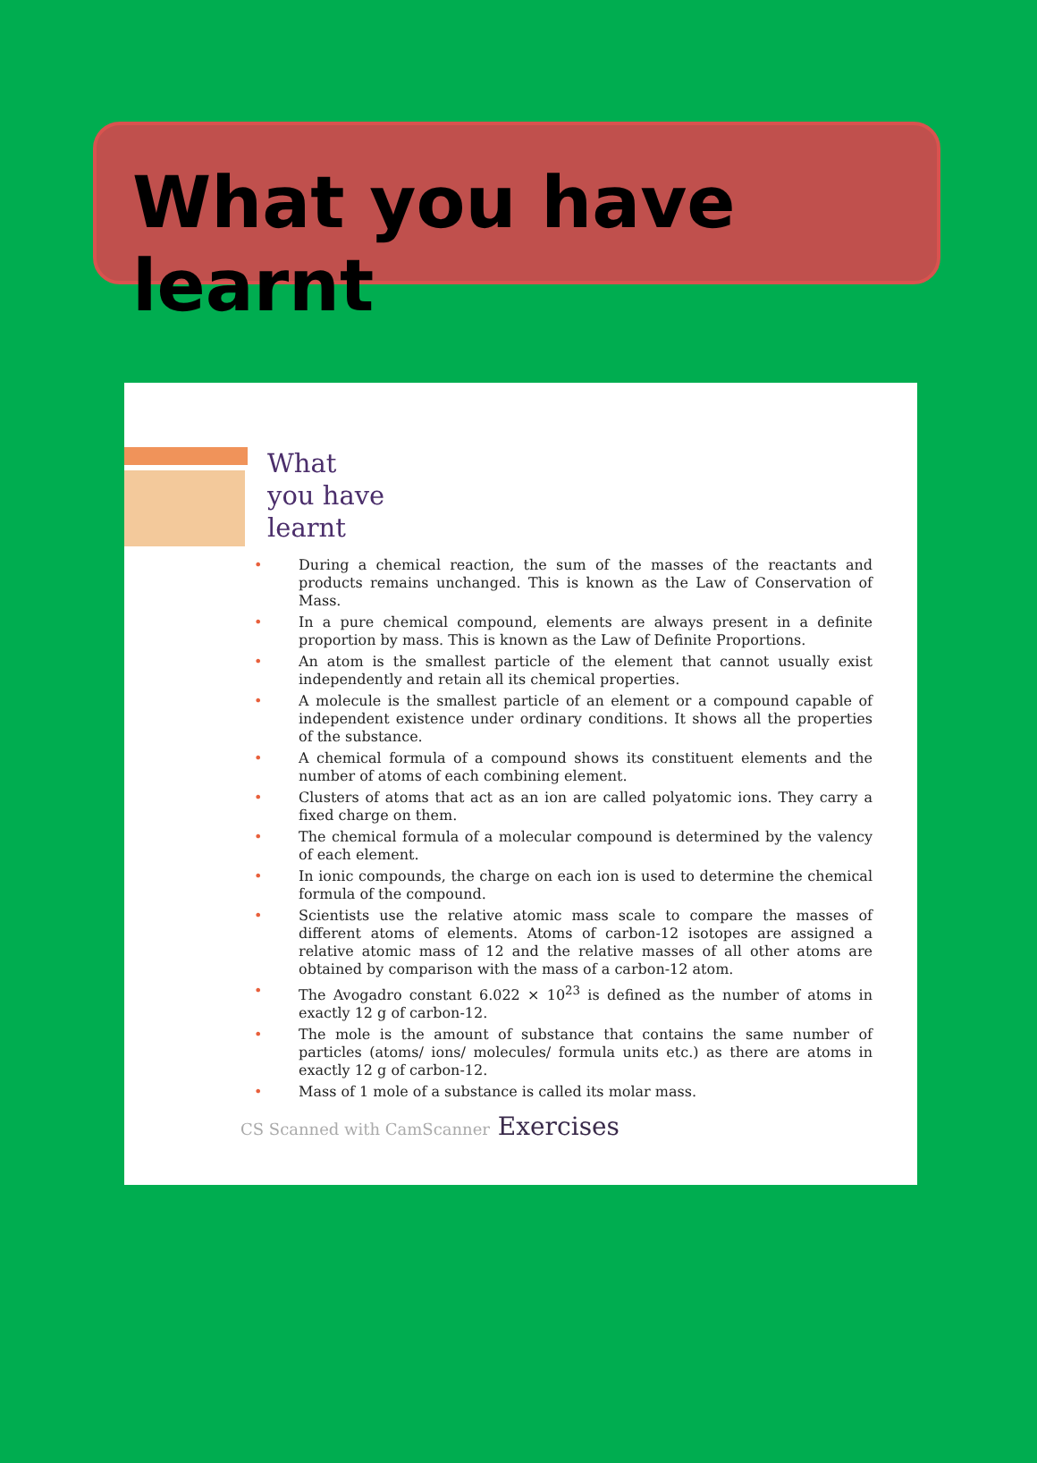What you have learnt
What
you have
learnt
• During a chemical reaction, the sum of the masses of the reactants and products remains unchanged. This is known as the Law of Conservation of Mass.
• In a pure chemical compound, elements are always present in a definite proportion by mass. This is known as the Law of Definite Proportions.
• An atom is the smallest particle of the element that cannot usually exist independently and retain all its chemical properties.
• A molecule is the smallest particle of an element or a compound capable of independent existence under ordinary conditions. It shows all the properties of the substance.
• A chemical formula of a compound shows its constituent elements and the number of atoms of each combining element.
• Clusters of atoms that act as an ion are called polyatomic ions. They carry a fixed charge on them.
• The chemical formula of a molecular compound is determined by the valency of each element.
• In ionic compounds, the charge on each ion is used to determine the chemical formula of the compound.
• Scientists use the relative atomic mass scale to compare the masses of different atoms of elements. Atoms of carbon-12 isotopes are assigned a relative atomic mass of 12 and the relative masses of all other atoms are obtained by comparison with the mass of a carbon-12 atom.
• The Avogadro constant 6.022 × 10<sup>23</sup> is defined as the number of atoms in exactly 12 g of carbon-12.
• The mole is the amount of substance that contains the same number of particles (atoms/ ions/ molecules/ formula units etc.) as there are atoms in exactly 12 g of carbon-12.
• Mass of 1 mole of a substance is called its molar mass.
CS Scanned with CamScanner Exercises